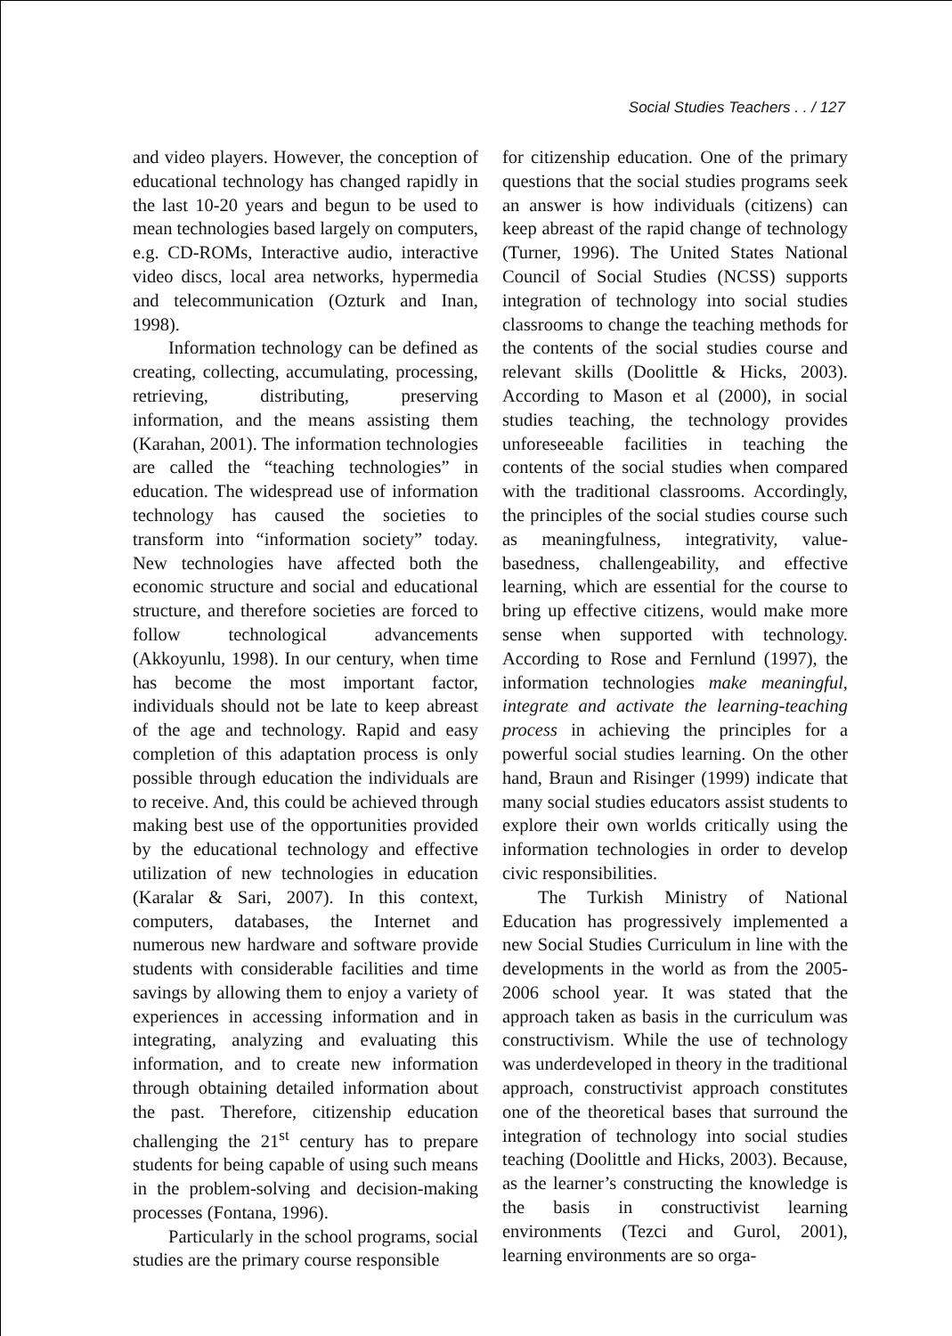Social Studies Teachers . . / 127
and video players. However, the conception of educational technology has changed rapidly in the last 10-20 years and begun to be used to mean technologies based largely on computers, e.g. CD-ROMs, Interactive audio, interactive video discs, local area networks, hypermedia and telecommunication (Ozturk and Inan, 1998).
Information technology can be defined as creating, collecting, accumulating, processing, retrieving, distributing, preserving information, and the means assisting them (Karahan, 2001). The information technologies are called the “teaching technologies” in education. The widespread use of information technology has caused the societies to transform into “information society” today. New technologies have affected both the economic structure and social and educational structure, and therefore societies are forced to follow technological advancements (Akkoyunlu, 1998). In our century, when time has become the most important factor, individuals should not be late to keep abreast of the age and technology. Rapid and easy completion of this adaptation process is only possible through education the individuals are to receive. And, this could be achieved through making best use of the opportunities provided by the educational technology and effective utilization of new technologies in education (Karalar & Sari, 2007). In this context, computers, databases, the Internet and numerous new hardware and software provide students with considerable facilities and time savings by allowing them to enjoy a variety of experiences in accessing information and in integrating, analyzing and evaluating this information, and to create new information through obtaining detailed information about the past. Therefore, citizenship education challenging the 21<sup>st</sup> century has to prepare students for being capable of using such means in the problem-solving and decision-making processes (Fontana, 1996).
Particularly in the school programs, social studies are the primary course responsible
for citizenship education. One of the primary questions that the social studies programs seek an answer is how individuals (citizens) can keep abreast of the rapid change of technology (Turner, 1996). The United States National Council of Social Studies (NCSS) supports integration of technology into social studies classrooms to change the teaching methods for the contents of the social studies course and relevant skills (Doolittle & Hicks, 2003). According to Mason et al (2000), in social studies teaching, the technology provides unforeseeable facilities in teaching the contents of the social studies when compared with the traditional classrooms. Accordingly, the principles of the social studies course such as meaningfulness, integrativity, value-basedness, challengeability, and effective learning, which are essential for the course to bring up effective citizens, would make more sense when supported with technology. According to Rose and Fernlund (1997), the information technologies make meaningful, integrate and activate the learning-teaching process in achieving the principles for a powerful social studies learning. On the other hand, Braun and Risinger (1999) indicate that many social studies educators assist students to explore their own worlds critically using the information technologies in order to develop civic responsibilities.
The Turkish Ministry of National Education has progressively implemented a new Social Studies Curriculum in line with the developments in the world as from the 2005-2006 school year. It was stated that the approach taken as basis in the curriculum was constructivism. While the use of technology was underdeveloped in theory in the traditional approach, constructivist approach constitutes one of the theoretical bases that surround the integration of technology into social studies teaching (Doolittle and Hicks, 2003). Because, as the learner’s constructing the knowledge is the basis in constructivist learning environments (Tezci and Gurol, 2001), learning environments are so orga-